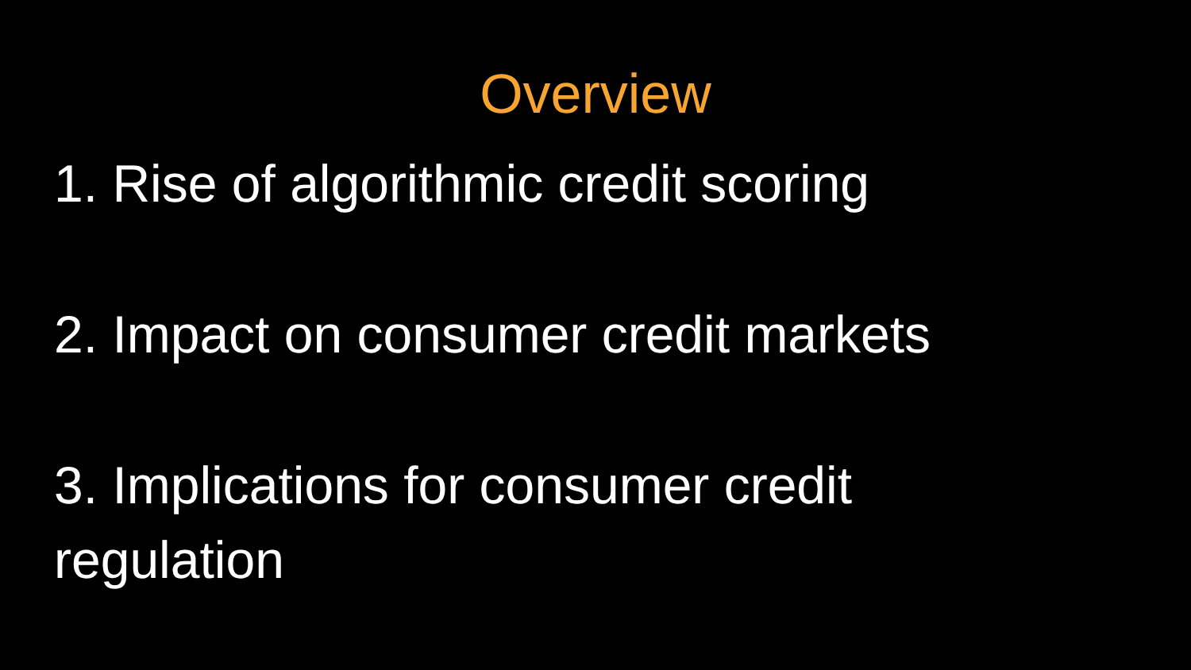Overview
1. Rise of algorithmic credit scoring
2. Impact on consumer credit markets
3. Implications for consumer credit regulation